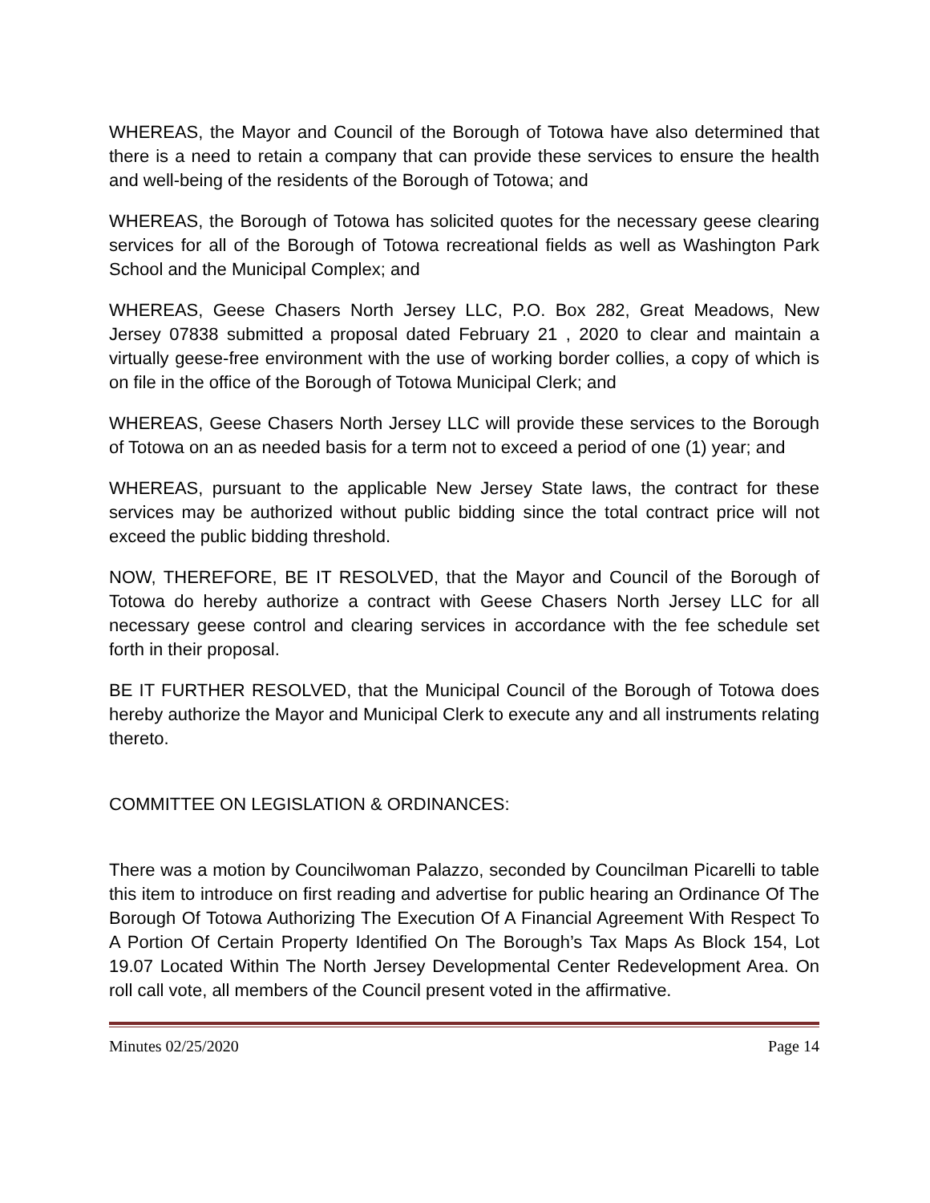WHEREAS, the Mayor and Council of the Borough of Totowa have also determined that there is a need to retain a company that can provide these services to ensure the health and well-being of the residents of the Borough of Totowa; and
WHEREAS, the Borough of Totowa has solicited quotes for the necessary geese clearing services for all of the Borough of Totowa recreational fields as well as Washington Park School and the Municipal Complex; and
WHEREAS, Geese Chasers North Jersey LLC, P.O. Box 282, Great Meadows, New Jersey 07838 submitted a proposal dated February 21 , 2020 to clear and maintain a virtually geese-free environment with the use of working border collies, a copy of which is on file in the office of the Borough of Totowa Municipal Clerk; and
WHEREAS, Geese Chasers North Jersey LLC will provide these services to the Borough of Totowa on an as needed basis for a term not to exceed a period of one (1) year; and
WHEREAS, pursuant to the applicable New Jersey State laws, the contract for these services may be authorized without public bidding since the total contract price will not exceed the public bidding threshold.
NOW, THEREFORE, BE IT RESOLVED, that the Mayor and Council of the Borough of Totowa do hereby authorize a contract with Geese Chasers North Jersey LLC for all necessary geese control and clearing services in accordance with the fee schedule set forth in their proposal.
BE IT FURTHER RESOLVED, that the Municipal Council of the Borough of Totowa does hereby authorize the Mayor and Municipal Clerk to execute any and all instruments relating thereto.
COMMITTEE ON LEGISLATION & ORDINANCES:
There was a motion by Councilwoman Palazzo, seconded by Councilman Picarelli to table this item to introduce on first reading and advertise for public hearing an Ordinance Of The Borough Of Totowa Authorizing The Execution Of A Financial Agreement With Respect To A Portion Of Certain Property Identified On The Borough’s Tax Maps As Block 154, Lot 19.07 Located Within The North Jersey Developmental Center Redevelopment Area. On roll call vote, all members of the Council present voted in the affirmative.
Minutes 02/25/2020 Page 14